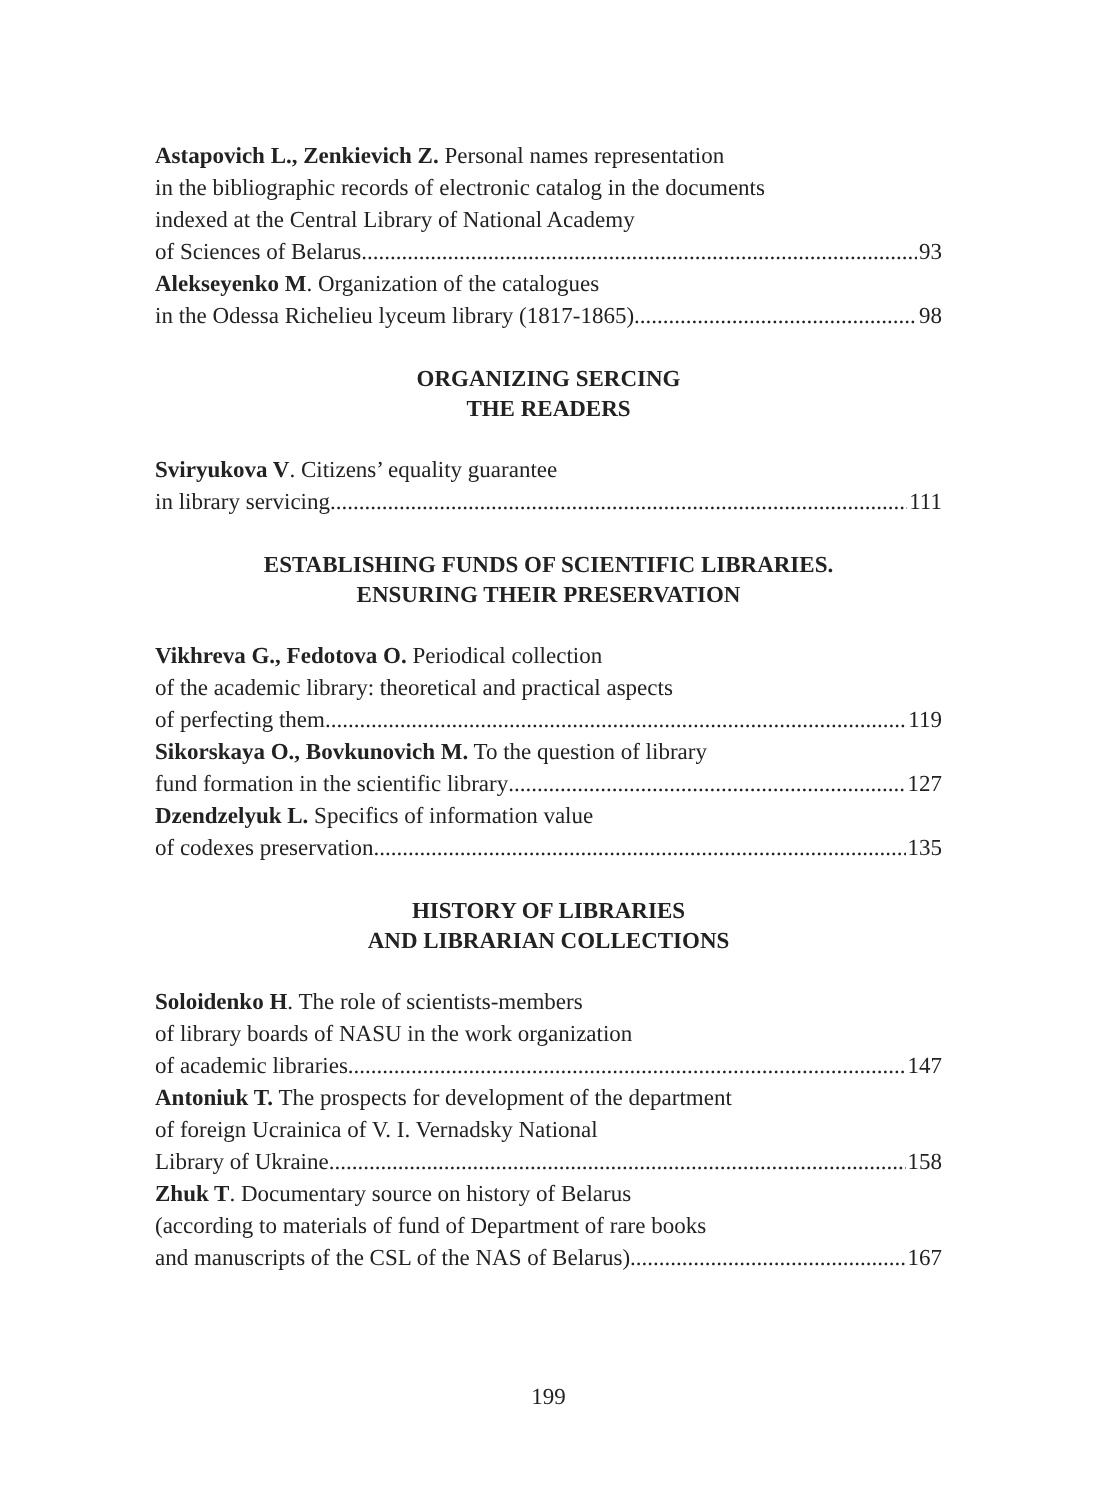Astapovich L., Zenkievich Z. Personal names representation
in the bibliographic records of electronic catalog in the documents
indexed at the Central Library of National Academy
of Sciences of Belarus 93
Alekseyenko M. Organization of the catalogues
in the Odessa Richelieu lyceum library (1817-1865) 98
ORGANIZING SERCING
THE READERS
Sviryukova V. Citizens’ equality guarantee
in library servicing 111
ESTABLISHING FUNDS OF SCIENTIFIC LIBRARIES.
ENSURING THEIR PRESERVATION
Vikhreva G., Fedotova O. Periodical collection
of the academic library: theoretical and practical aspects
of perfecting them 119
Sikorskaya O., Bovkunovich M. To the question of library
fund formation in the scientific library 127
Dzendzelyuk L. Specifics of information value
of codexes preservation 135
HISTORY OF LIBRARIES
AND LIBRARIAN COLLECTIONS
Soloidenko H. The role of scientists-members
of library boards of NASU in the work organization
of academic libraries 147
Antoniuk T. The prospects for development of the department
of foreign Ucrainica of V. I. Vernadsky National
Library of Ukraine 158
Zhuk T. Documentary source on history of Belarus
(according to materials of fund of Department of rare books
and manuscripts of the CSL of the NAS of Belarus) 167
199